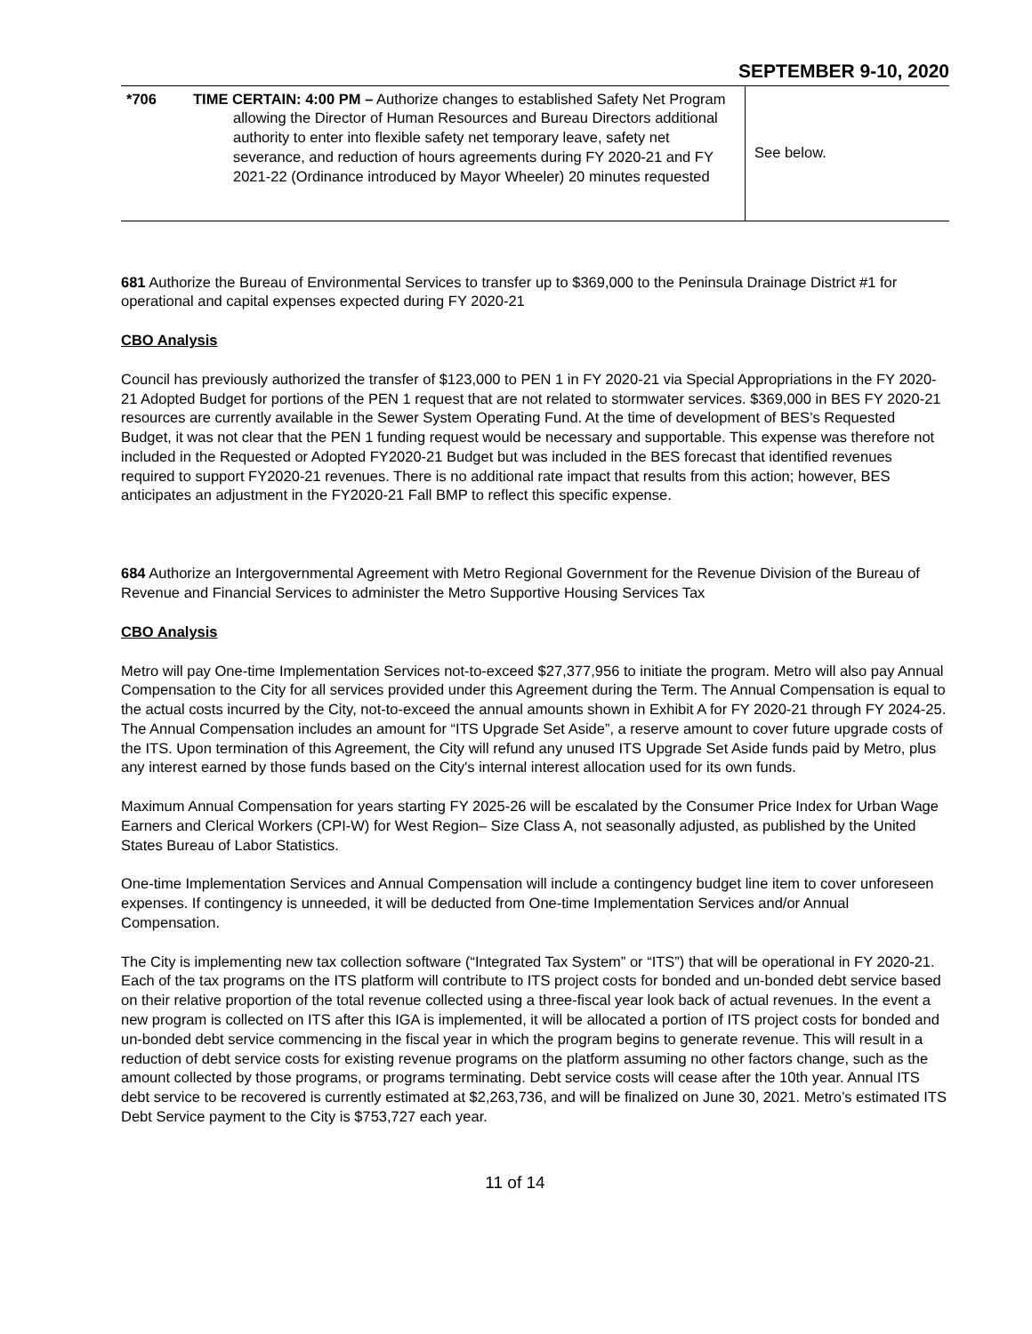SEPTEMBER 9-10, 2020
| *706 | TIME CERTAIN: 4:00 PM – Authorize changes to established Safety Net Program allowing the Director of Human Resources and Bureau Directors additional authority to enter into flexible safety net temporary leave, safety net severance, and reduction of hours agreements during FY 2020-21 and FY 2021-22 (Ordinance introduced by Mayor Wheeler) 20 minutes requested | See below. |
681 Authorize the Bureau of Environmental Services to transfer up to $369,000 to the Peninsula Drainage District #1 for operational and capital expenses expected during FY 2020-21
CBO Analysis
Council has previously authorized the transfer of $123,000 to PEN 1 in FY 2020-21 via Special Appropriations in the FY 2020-21 Adopted Budget for portions of the PEN 1 request that are not related to stormwater services. $369,000 in BES FY 2020-21 resources are currently available in the Sewer System Operating Fund. At the time of development of BES’s Requested Budget, it was not clear that the PEN 1 funding request would be necessary and supportable. This expense was therefore not included in the Requested or Adopted FY2020-21 Budget but was included in the BES forecast that identified revenues required to support FY2020-21 revenues. There is no additional rate impact that results from this action; however, BES anticipates an adjustment in the FY2020-21 Fall BMP to reflect this specific expense.
684 Authorize an Intergovernmental Agreement with Metro Regional Government for the Revenue Division of the Bureau of Revenue and Financial Services to administer the Metro Supportive Housing Services Tax
CBO Analysis
Metro will pay One-time Implementation Services not-to-exceed $27,377,956 to initiate the program. Metro will also pay Annual Compensation to the City for all services provided under this Agreement during the Term. The Annual Compensation is equal to the actual costs incurred by the City, not-to-exceed the annual amounts shown in Exhibit A for FY 2020-21 through FY 2024-25. The Annual Compensation includes an amount for “ITS Upgrade Set Aside”, a reserve amount to cover future upgrade costs of the ITS. Upon termination of this Agreement, the City will refund any unused ITS Upgrade Set Aside funds paid by Metro, plus any interest earned by those funds based on the City's internal interest allocation used for its own funds.
Maximum Annual Compensation for years starting FY 2025-26 will be escalated by the Consumer Price Index for Urban Wage Earners and Clerical Workers (CPI-W) for West Region– Size Class A, not seasonally adjusted, as published by the United States Bureau of Labor Statistics.
One-time Implementation Services and Annual Compensation will include a contingency budget line item to cover unforeseen expenses. If contingency is unneeded, it will be deducted from One-time Implementation Services and/or Annual Compensation.
The City is implementing new tax collection software (“Integrated Tax System” or “ITS”) that will be operational in FY 2020-21. Each of the tax programs on the ITS platform will contribute to ITS project costs for bonded and un-bonded debt service based on their relative proportion of the total revenue collected using a three-fiscal year look back of actual revenues. In the event a new program is collected on ITS after this IGA is implemented, it will be allocated a portion of ITS project costs for bonded and un-bonded debt service commencing in the fiscal year in which the program begins to generate revenue. This will result in a reduction of debt service costs for existing revenue programs on the platform assuming no other factors change, such as the amount collected by those programs, or programs terminating. Debt service costs will cease after the 10th year. Annual ITS debt service to be recovered is currently estimated at $2,263,736, and will be finalized on June 30, 2021. Metro’s estimated ITS Debt Service payment to the City is $753,727 each year.
11 of 14